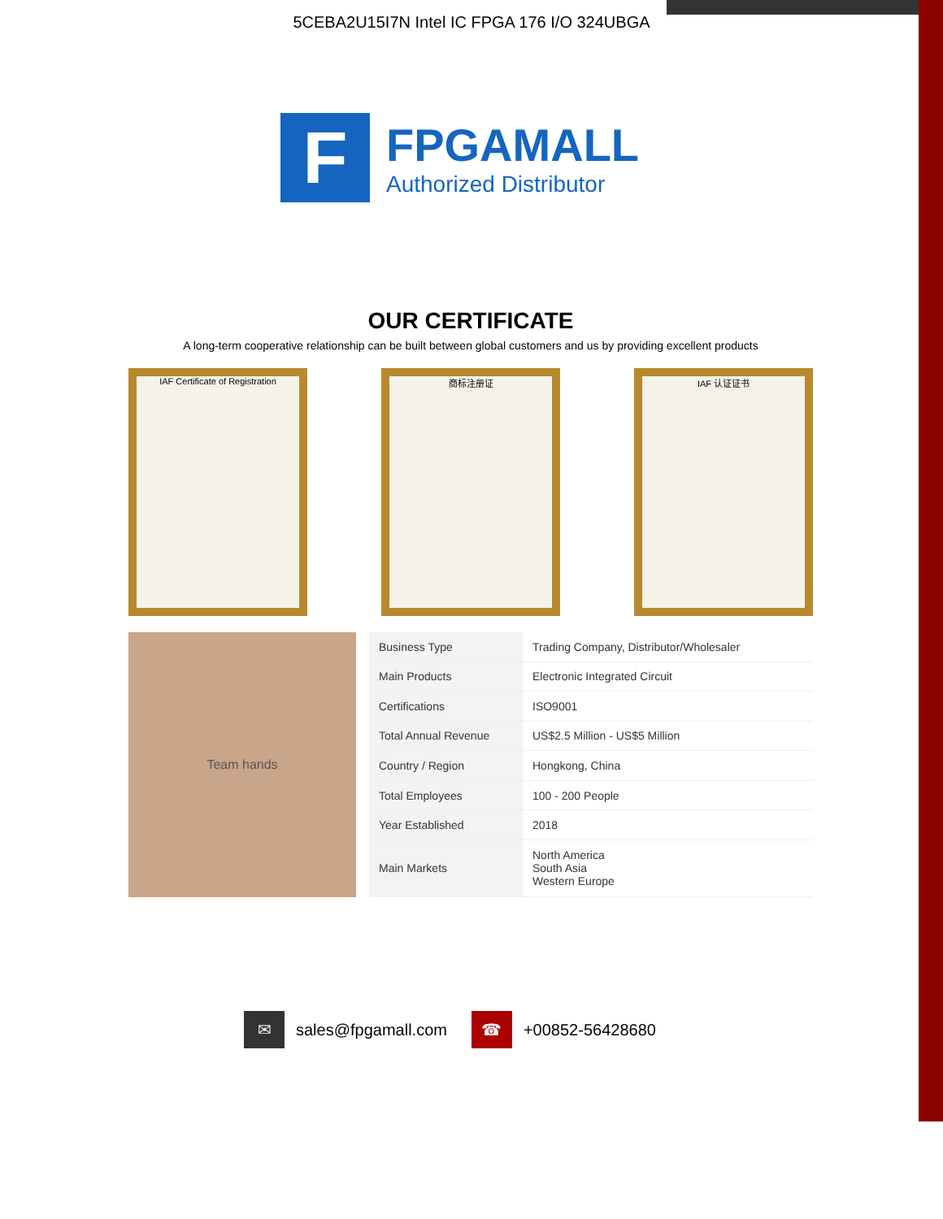5CEBA2U15I7N Intel IC FPGA 176 I/O 324UBGA
F
FPGAMALL
Authorized Distributor
OUR CERTIFICATE
A long-term cooperative relationship can be built between global customers and us by providing excellent products
IAF Certificate of Registration
商标注册证 IAF 认证证书
Team hands
| Business Type | Trading Company, Distributor/Wholesaler |
| Main Products | Electronic Integrated Circuit |
| Certifications | ISO9001 |
| Total Annual Revenue | US$2.5 Million - US$5 Million |
| Country / Region | Hongkong, China |
| Total Employees | 100 - 200 People |
| Year Established | 2018 |
| Main Markets | North America South Asia Western Europe |
✉ sales@fpgamall.com
☎ +00852-56428680